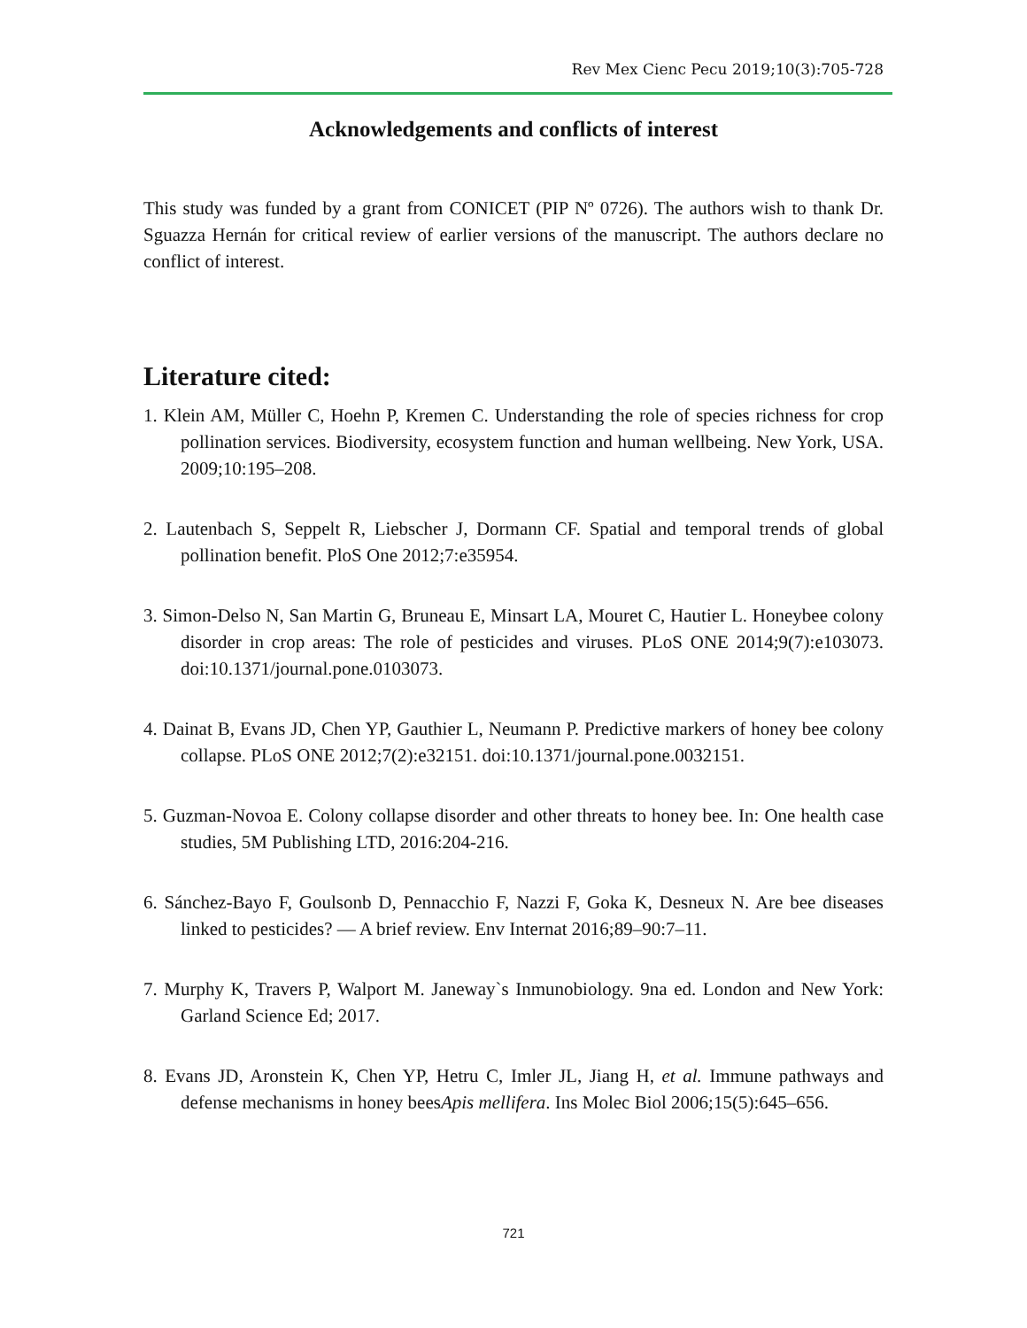Rev Mex Cienc Pecu 2019;10(3):705-728
Acknowledgements and conflicts of interest
This study was funded by a grant from CONICET (PIP Nº 0726). The authors wish to thank Dr. Sguazza Hernán for critical review of earlier versions of the manuscript. The authors declare no conflict of interest.
Literature cited:
1. Klein AM, Müller C, Hoehn P, Kremen C. Understanding the role of species richness for crop pollination services. Biodiversity, ecosystem function and human wellbeing. New York, USA. 2009;10:195–208.
2. Lautenbach S, Seppelt R, Liebscher J, Dormann CF. Spatial and temporal trends of global pollination benefit. PloS One 2012;7:e35954.
3. Simon-Delso N, San Martin G, Bruneau E, Minsart LA, Mouret C, Hautier L. Honeybee colony disorder in crop areas: The role of pesticides and viruses. PLoS ONE 2014;9(7):e103073. doi:10.1371/journal.pone.0103073.
4. Dainat B, Evans JD, Chen YP, Gauthier L, Neumann P. Predictive markers of honey bee colony collapse. PLoS ONE 2012;7(2):e32151. doi:10.1371/journal.pone.0032151.
5. Guzman-Novoa E. Colony collapse disorder and other threats to honey bee. In: One health case studies, 5M Publishing LTD, 2016:204-216.
6. Sánchez-Bayo F, Goulsonb D, Pennacchio F, Nazzi F, Goka K, Desneux N. Are bee diseases linked to pesticides? — A brief review. Env Internat 2016;89–90:7–11.
7. Murphy K, Travers P, Walport M. Janeway`s Inmunobiology. 9na ed. London and New York: Garland Science Ed; 2017.
8. Evans JD, Aronstein K, Chen YP, Hetru C, Imler JL, Jiang H, et al. Immune pathways and defense mechanisms in honey beesApis mellifera. Ins Molec Biol 2006;15(5):645–656.
721